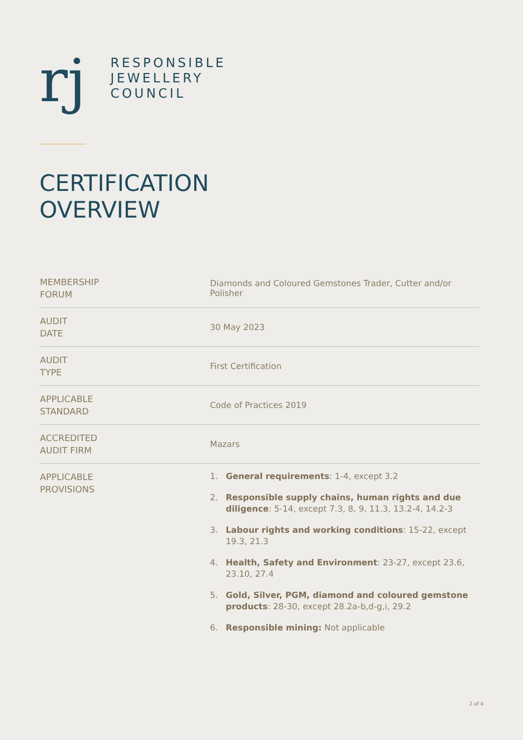rj
RESPONSIBLE
JEWELLERY
COUNCIL
CERTIFICATION
OVERVIEW
| MEMBERSHIP FORUM | Diamonds and Coloured Gemstones Trader, Cutter and/or Polisher |
| AUDIT DATE | 30 May 2023 |
| AUDIT TYPE | First Certification |
| APPLICABLE STANDARD | Code of Practices 2019 |
| ACCREDITED AUDIT FIRM | Mazars |
| APPLICABLE PROVISIONS | 1. General requirements : 1-4, except 3.2 2. Responsible supply chains, human rights and due diligence : 5-14, except 7.3, 8, 9, 11.3, 13.2-4, 14.2-3 3. Labour rights and working conditions : 15-22, except 19.3, 21.3 4. Health, Safety and Environment : 23-27, except 23.6, 23.10, 27.4 5. Gold, Silver, PGM, diamond and coloured gemstone products : 28-30, except 28.2a-b,d-g,i, 29.2 6. Responsible mining: Not applicable |
2 of 4